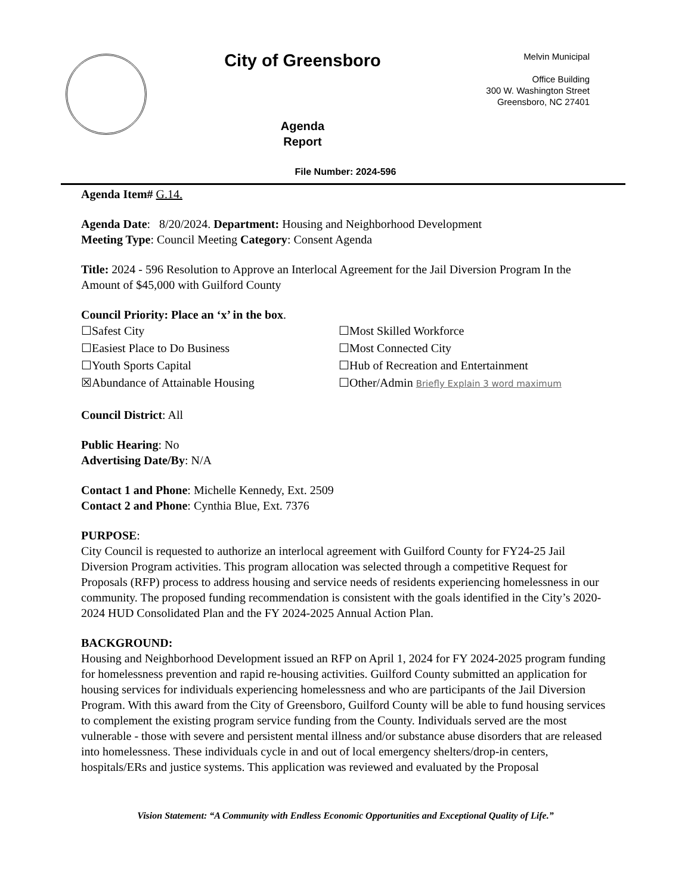City of Greensboro
Agenda
Report
Melvin Municipal
Office Building
300 W. Washington Street
Greensboro, NC 27401
File Number: 2024-596
Agenda Item# G.14.
Agenda Date: 8/20/2024. Department: Housing and Neighborhood Development
Meeting Type: Council Meeting Category: Consent Agenda
Title: 2024 - 596 Resolution to Approve an Interlocal Agreement for the Jail Diversion Program In the Amount of $45,000 with Guilford County
Council Priority: Place an ‘x’ in the box.
☐Safest City
☐Most Skilled Workforce
☐Easiest Place to Do Business
☐Most Connected City
☐Youth Sports Capital
☐Hub of Recreation and Entertainment
☒Abundance of Attainable Housing
☐Other/Admin Briefly Explain 3 word maximum
Council District: All
Public Hearing: No
Advertising Date/By: N/A
Contact 1 and Phone: Michelle Kennedy, Ext. 2509
Contact 2 and Phone: Cynthia Blue, Ext. 7376
PURPOSE:
City Council is requested to authorize an interlocal agreement with Guilford County for FY24-25 Jail Diversion Program activities. This program allocation was selected through a competitive Request for Proposals (RFP) process to address housing and service needs of residents experiencing homelessness in our community. The proposed funding recommendation is consistent with the goals identified in the City’s 2020-2024 HUD Consolidated Plan and the FY 2024-2025 Annual Action Plan.
BACKGROUND:
Housing and Neighborhood Development issued an RFP on April 1, 2024 for FY 2024-2025 program funding for homelessness prevention and rapid re-housing activities. Guilford County submitted an application for housing services for individuals experiencing homelessness and who are participants of the Jail Diversion Program. With this award from the City of Greensboro, Guilford County will be able to fund housing services to complement the existing program service funding from the County. Individuals served are the most vulnerable - those with severe and persistent mental illness and/or substance abuse disorders that are released into homelessness. These individuals cycle in and out of local emergency shelters/drop-in centers, hospitals/ERs and justice systems. This application was reviewed and evaluated by the Proposal
Vision Statement: “A Community with Endless Economic Opportunities and Exceptional Quality of Life.”